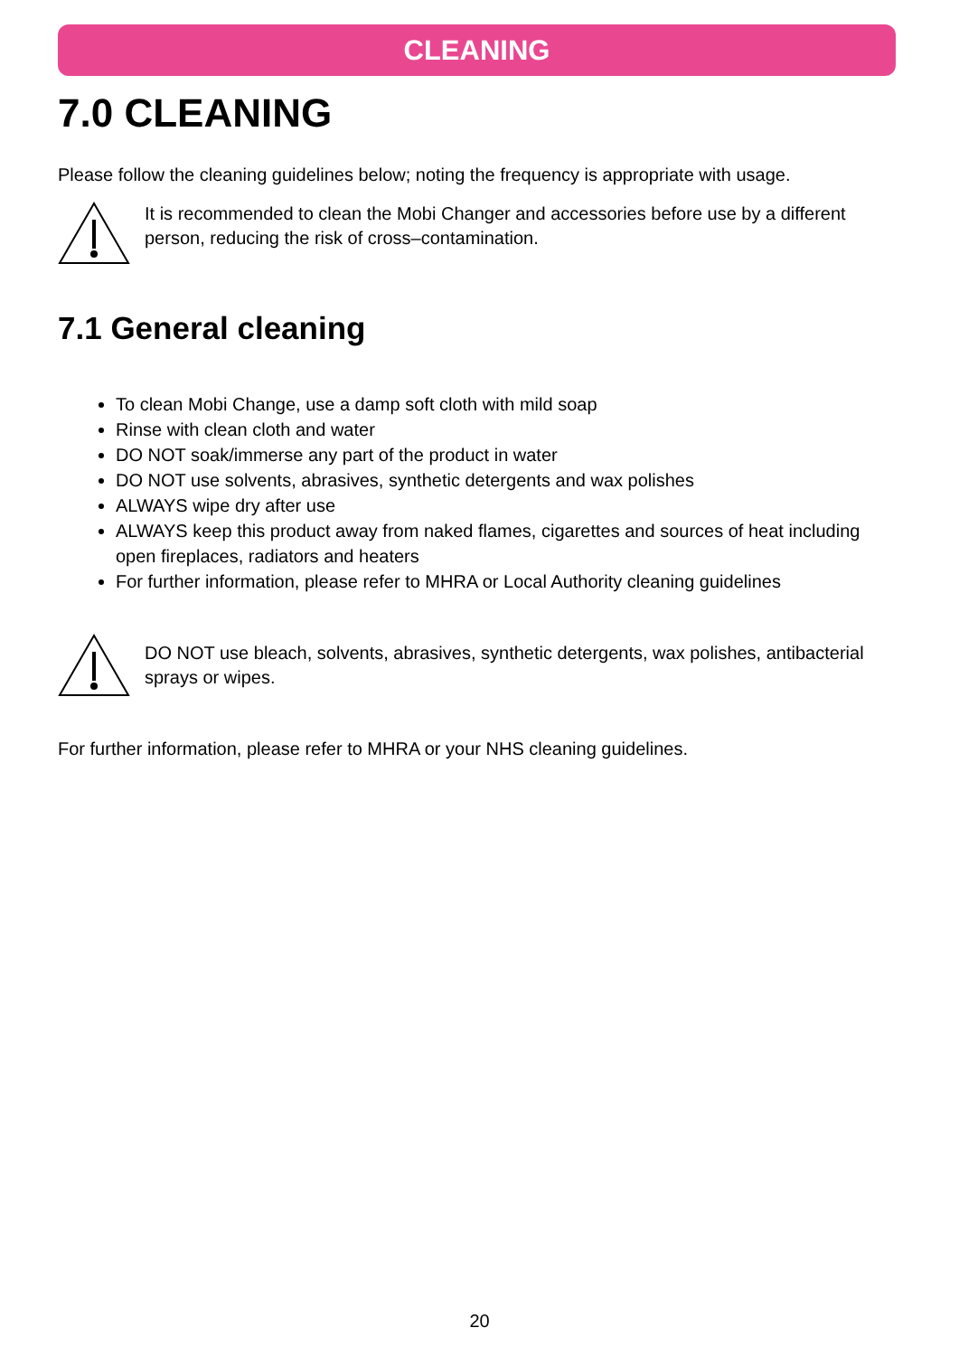CLEANING
7.0 CLEANING
Please follow the cleaning guidelines below; noting the frequency is appropriate with usage.
It is recommended to clean the Mobi Changer and accessories before use by a different person, reducing the risk of cross–contamination.
7.1 General cleaning
To clean Mobi Change, use a damp soft cloth with mild soap
Rinse with clean cloth and water
DO NOT soak/immerse any part of the product in water
DO NOT use solvents, abrasives, synthetic detergents and wax polishes
ALWAYS wipe dry after use
ALWAYS keep this product away from naked flames, cigarettes and sources of heat including open fireplaces, radiators and heaters
For further information, please refer to MHRA or Local Authority cleaning guidelines
DO NOT use bleach, solvents, abrasives, synthetic detergents, wax polishes, antibacterial sprays or wipes.
For further information, please refer to MHRA or your NHS cleaning guidelines.
20